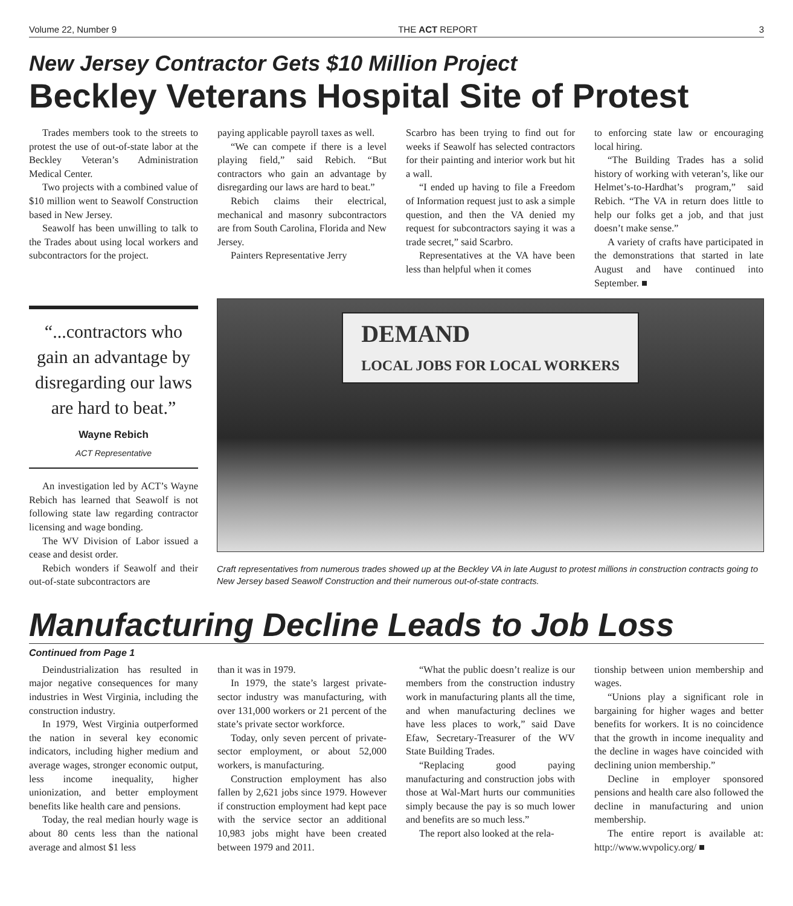Volume 22, Number 9 THE ACT REPORT 3
New Jersey Contractor Gets $10 Million Project
Beckley Veterans Hospital Site of Protest
Trades members took to the streets to protest the use of out-of-state labor at the Beckley Veteran’s Administration Medical Center.
Two projects with a combined value of $10 million went to Seawolf Construction based in New Jersey.
Seawolf has been unwilling to talk to the Trades about using local workers and subcontractors for the project.
paying applicable payroll taxes as well.
“We can compete if there is a level playing field,” said Rebich. “But contractors who gain an advantage by disregarding our laws are hard to beat.”
Rebich claims their electrical, mechanical and masonry subcontractors are from South Carolina, Florida and New Jersey.
Painters Representative Jerry
Scarbro has been trying to find out for weeks if Seawolf has selected contractors for their painting and interior work but hit a wall.
“I ended up having to file a Freedom of Information request just to ask a simple question, and then the VA denied my request for subcontractors saying it was a trade secret,” said Scarbro.
Representatives at the VA have been less than helpful when it comes
to enforcing state law or encouraging local hiring.
“The Building Trades has a solid history of working with veteran’s, like our Helmet’s-to-Hardhat’s program,” said Rebich. “The VA in return does little to help our folks get a job, and that just doesn’t make sense.”
A variety of crafts have participated in the demonstrations that started in late August and have continued into September. ■
“...contractors who gain an advantage by disregarding our laws are hard to beat.”
Wayne Rebich
ACT Representative
An investigation led by ACT’s Wayne Rebich has learned that Seawolf is not following state law regarding contractor licensing and wage bonding.
The WV Division of Labor issued a cease and desist order.
Rebich wonders if Seawolf and their out-of-state subcontractors are
DEMAND
LOCAL JOBS FOR LOCAL WORKERS
Craft representatives from numerous trades showed up at the Beckley VA in late August to protest millions in construction contracts going to New Jersey based Seawolf Construction and their numerous out-of-state contracts.
Manufacturing Decline Leads to Job Loss
Continued from Page 1
Deindustrialization has resulted in major negative consequences for many industries in West Virginia, including the construction industry.
In 1979, West Virginia outperformed the nation in several key economic indicators, including higher medium and average wages, stronger economic output, less income inequality, higher unionization, and better employment benefits like health care and pensions.
Today, the real median hourly wage is about 80 cents less than the national average and almost $1 less
than it was in 1979.
In 1979, the state’s largest private-sector industry was manufacturing, with over 131,000 workers or 21 percent of the state’s private sector workforce.
Today, only seven percent of private-sector employment, or about 52,000 workers, is manufacturing.
Construction employment has also fallen by 2,621 jobs since 1979. However if construction employment had kept pace with the service sector an additional 10,983 jobs might have been created between 1979 and 2011.
“What the public doesn’t realize is our members from the construction industry work in manufacturing plants all the time, and when manufacturing declines we have less places to work,” said Dave Efaw, Secretary-Treasurer of the WV State Building Trades.
“Replacing good paying manufacturing and construction jobs with those at Wal-Mart hurts our communities simply because the pay is so much lower and benefits are so much less.”
The report also looked at the rela-
tionship between union membership and wages.
“Unions play a significant role in bargaining for higher wages and better benefits for workers. It is no coincidence that the growth in income inequality and the decline in wages have coincided with declining union membership.”
Decline in employer sponsored pensions and health care also followed the decline in manufacturing and union membership.
The entire report is available at: http://www.wvpolicy.org/ ■